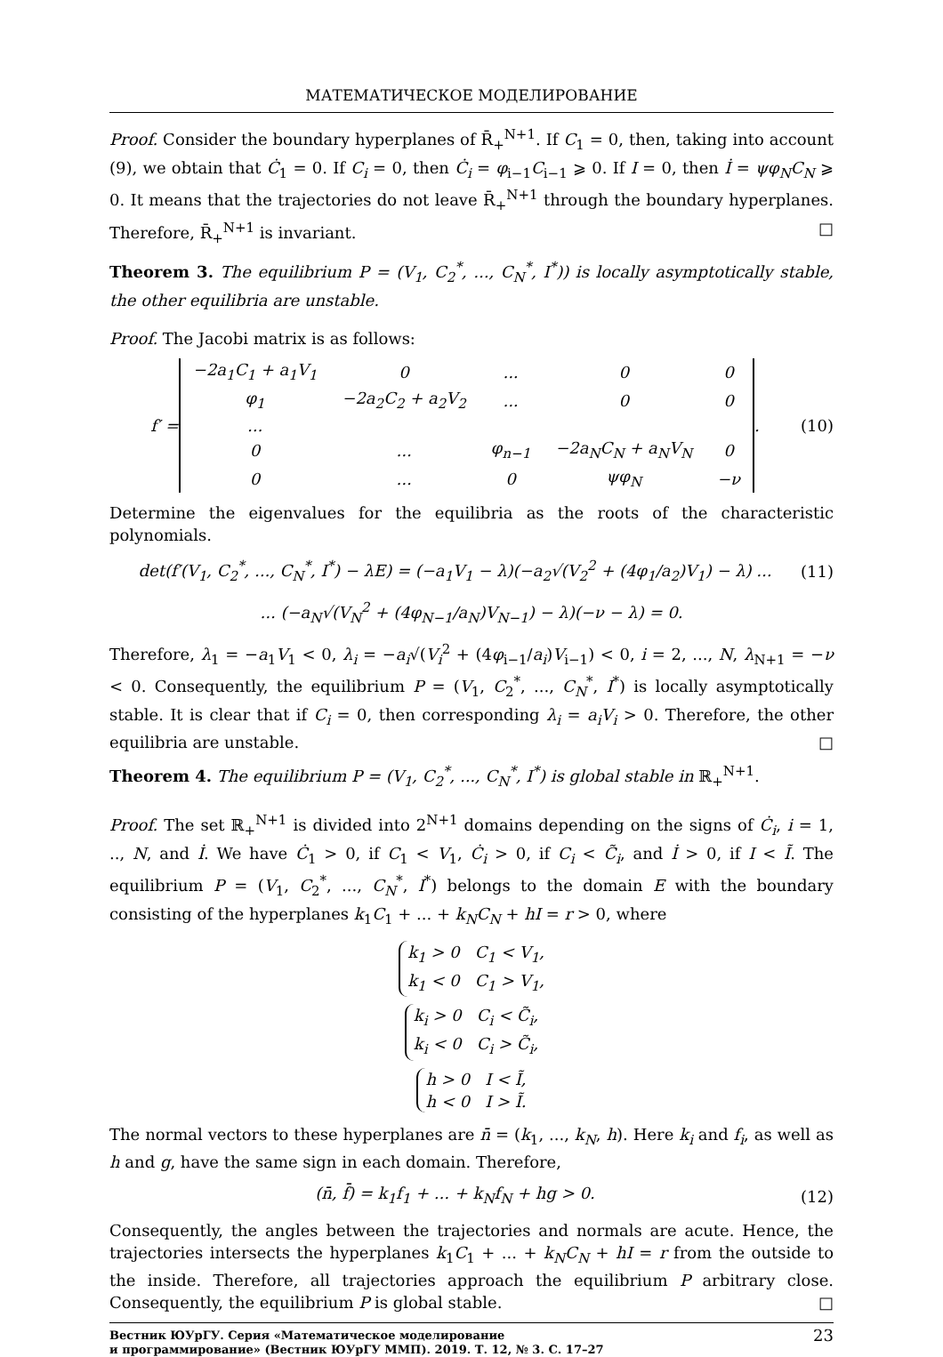МАТЕМАТИЧЕСКОЕ МОДЕЛИРОВАНИЕ
Proof. Consider the boundary hyperplanes of R̄<sub>+</sub><sup>N+1</sup>. If C<sub>1</sub> = 0, then, taking into account (9), we obtain that Ċ<sub>1</sub> = 0. If C<sub>i</sub> = 0, then Ċ<sub>i</sub> = φ<sub>i−1</sub>C<sub>i−1</sub> ⩾ 0. If I = 0, then İ = ψφ<sub>N</sub>C<sub>N</sub> ⩾ 0. It means that the trajectories do not leave R̄<sub>+</sub><sup>N+1</sup> through the boundary hyperplanes. Therefore, R̄<sub>+</sub><sup>N+1</sup> is invariant. □
Theorem 3. The equilibrium P = (V<sub>1</sub>, C<sub>2</sub><sup>*</sup>, ..., C<sub>N</sub><sup>*</sup>, I<sup>*</sup>)) is locally asymptotically stable, the other equilibria are unstable.
Proof. The Jacobi matrix is as follows:
f′ =
| −2a<sub>1</sub>C<sub>1</sub> + a<sub>1</sub>V<sub>1</sub> | 0 | ... | 0 | 0 |
| φ<sub>1</sub> | −2a<sub>2</sub>C<sub>2</sub> + a<sub>2</sub>V<sub>2</sub> | ... | 0 | 0 |
| ... | | | | |
| 0 | ... | φ<sub>n−1</sub> | −2a<sub>N</sub>C<sub>N</sub> + a<sub>N</sub>V<sub>N</sub> | 0 |
| 0 | ... | 0 | ψφ<sub>N</sub> | −ν |
. (10)
Determine the eigenvalues for the equilibria as the roots of the characteristic polynomials.
det(f′(V<sub>1</sub>, C<sub>2</sub><sup>*</sup>, ..., C<sub>N</sub><sup>*</sup>, I<sup>*</sup>) − λE) = (−a<sub>1</sub>V<sub>1</sub> − λ)(−a<sub>2</sub>√(V<sub>2</sub><sup>2</sup> + (4φ<sub>1</sub>/a<sub>2</sub>)V<sub>1</sub>) − λ) ... (11)
... (−a<sub>N</sub>√(V<sub>N</sub><sup>2</sup> + (4φ<sub>N−1</sub>/a<sub>N</sub>)V<sub>N−1</sub>) − λ)(−ν − λ) = 0.
Therefore, λ<sub>1</sub> = −a<sub>1</sub>V<sub>1</sub> < 0, λ<sub>i</sub> = −a<sub>i</sub>√(V<sub>i</sub><sup>2</sup> + (4φ<sub>i−1</sub>/a<sub>i</sub>)V<sub>i−1</sub>) < 0, i = 2, ..., N, λ<sub>N+1</sub> = −ν < 0. Consequently, the equilibrium P = (V<sub>1</sub>, C<sub>2</sub><sup>*</sup>, ..., C<sub>N</sub><sup>*</sup>, I<sup>*</sup>) is locally asymptotically stable. It is clear that if C<sub>i</sub> = 0, then corresponding λ<sub>i</sub> = a<sub>i</sub>V<sub>i</sub> > 0. Therefore, the other equilibria are unstable. □
Theorem 4. The equilibrium P = (V<sub>1</sub>, C<sub>2</sub><sup>*</sup>, ..., C<sub>N</sub><sup>*</sup>, I<sup>*</sup>) is global stable in ℝ<sub>+</sub><sup>N+1</sup>.
Proof. The set ℝ<sub>+</sub><sup>N+1</sup> is divided into 2<sup>N+1</sup> domains depending on the signs of Ċ<sub>i</sub>, i = 1, .., N, and İ. We have Ċ<sub>1</sub> > 0, if C<sub>1</sub> < V<sub>1</sub>, Ċ<sub>i</sub> > 0, if C<sub>i</sub> < C̃<sub>i</sub>, and İ > 0, if I < Ĩ. The equilibrium P = (V<sub>1</sub>, C<sub>2</sub><sup>*</sup>, ..., C<sub>N</sub><sup>*</sup>, I<sup>*</sup>) belongs to the domain E with the boundary consisting of the hyperplanes k<sub>1</sub>C<sub>1</sub> + ... + k<sub>N</sub>C<sub>N</sub> + hI = r > 0, where
k<sub>1</sub> > 0 C<sub>1</sub> < V<sub>1</sub>,
k<sub>1</sub> < 0 C<sub>1</sub> > V<sub>1</sub>,
k<sub>i</sub> > 0 C<sub>i</sub> < C̃<sub>i</sub>,
k<sub>i</sub> < 0 C<sub>i</sub> > C̃<sub>i</sub>,
h > 0 I < Ĩ,
h < 0 I > Ĩ.
The normal vectors to these hyperplanes are n̄ = (k<sub>1</sub>, ..., k<sub>N</sub>, h). Here k<sub>i</sub> and f<sub>i</sub>, as well as h and g, have the same sign in each domain. Therefore,
(n̄, f̄) = k<sub>1</sub>f<sub>1</sub> + ... + k<sub>N</sub>f<sub>N</sub> + hg > 0. (12)
Consequently, the angles between the trajectories and normals are acute. Hence, the trajectories intersects the hyperplanes k<sub>1</sub>C<sub>1</sub> + ... + k<sub>N</sub>C<sub>N</sub> + hI = r from the outside to the inside. Therefore, all trajectories approach the equilibrium P arbitrary close. Consequently, the equilibrium P is global stable. □
Вестник ЮУрГУ. Серия «Математическое моделирование
и программирование» (Вестник ЮУрГУ ММП). 2019. Т. 12, № 3. С. 17–27 23